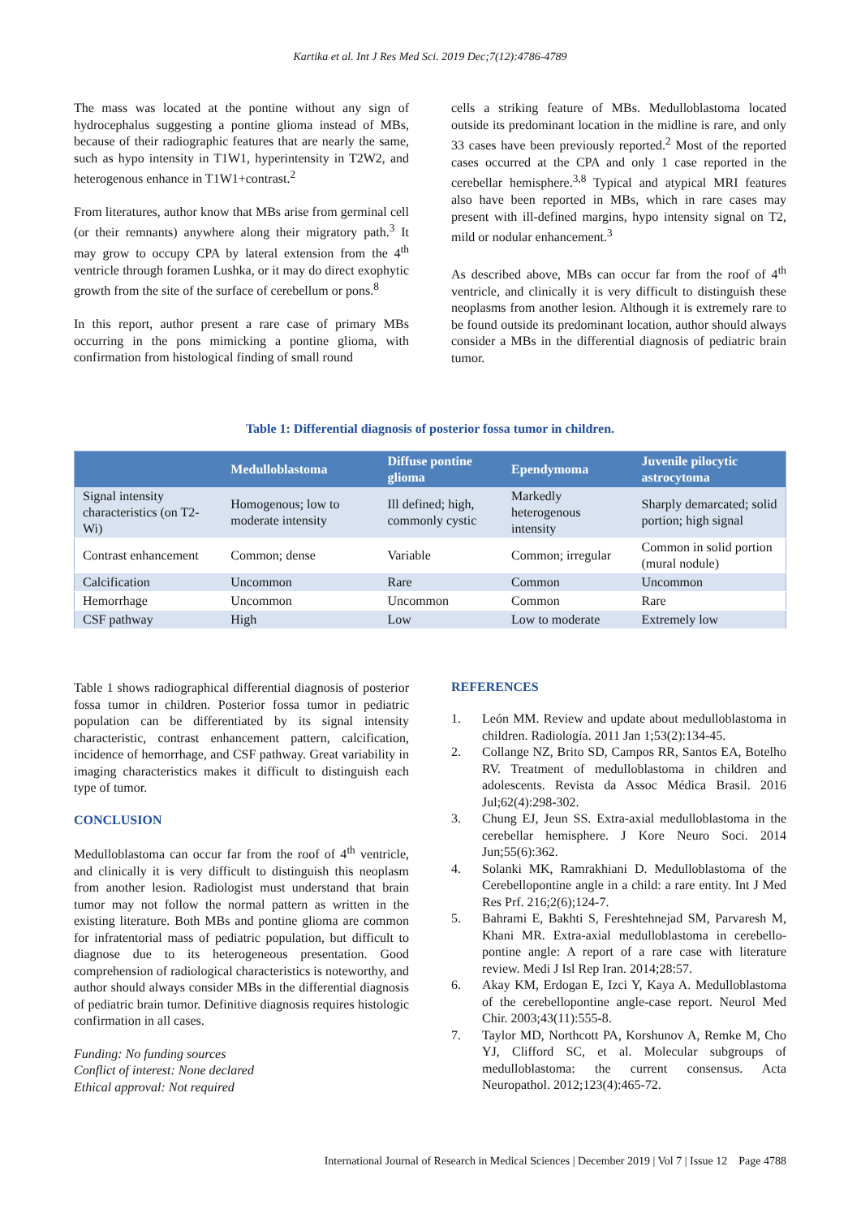Kartika et al. Int J Res Med Sci. 2019 Dec;7(12):4786-4789
The mass was located at the pontine without any sign of hydrocephalus suggesting a pontine glioma instead of MBs, because of their radiographic features that are nearly the same, such as hypo intensity in T1W1, hyperintensity in T2W2, and heterogenous enhance in T1W1+contrast.<sup>2</sup>
From literatures, author know that MBs arise from germinal cell (or their remnants) anywhere along their migratory path.<sup>3</sup> It may grow to occupy CPA by lateral extension from the 4<sup>th</sup> ventricle through foramen Lushka, or it may do direct exophytic growth from the site of the surface of cerebellum or pons.<sup>8</sup>
In this report, author present a rare case of primary MBs occurring in the pons mimicking a pontine glioma, with confirmation from histological finding of small round
cells a striking feature of MBs. Medulloblastoma located outside its predominant location in the midline is rare, and only 33 cases have been previously reported.<sup>2</sup> Most of the reported cases occurred at the CPA and only 1 case reported in the cerebellar hemisphere.<sup>3,8</sup> Typical and atypical MRI features also have been reported in MBs, which in rare cases may present with ill-defined margins, hypo intensity signal on T2, mild or nodular enhancement.<sup>3</sup>
As described above, MBs can occur far from the roof of 4<sup>th</sup> ventricle, and clinically it is very difficult to distinguish these neoplasms from another lesion. Although it is extremely rare to be found outside its predominant location, author should always consider a MBs in the differential diagnosis of pediatric brain tumor.
Table 1: Differential diagnosis of posterior fossa tumor in children.
| | Medulloblastoma | Diffuse pontine glioma | Ependymoma | Juvenile pilocytic astrocytoma |
| --- | --- | --- | --- | --- |
| Signal intensity characteristics (on T2-Wi) | Homogenous; low to moderate intensity | Ill defined; high, commonly cystic | Markedly heterogenous intensity | Sharply demarcated; solid portion; high signal |
| Contrast enhancement | Common; dense | Variable | Common; irregular | Common in solid portion (mural nodule) |
| Calcification | Uncommon | Rare | Common | Uncommon |
| Hemorrhage | Uncommon | Uncommon | Common | Rare |
| CSF pathway | High | Low | Low to moderate | Extremely low |
Table 1 shows radiographical differential diagnosis of posterior fossa tumor in children. Posterior fossa tumor in pediatric population can be differentiated by its signal intensity characteristic, contrast enhancement pattern, calcification, incidence of hemorrhage, and CSF pathway. Great variability in imaging characteristics makes it difficult to distinguish each type of tumor.
CONCLUSION
Medulloblastoma can occur far from the roof of 4<sup>th</sup> ventricle, and clinically it is very difficult to distinguish this neoplasm from another lesion. Radiologist must understand that brain tumor may not follow the normal pattern as written in the existing literature. Both MBs and pontine glioma are common for infratentorial mass of pediatric population, but difficult to diagnose due to its heterogeneous presentation. Good comprehension of radiological characteristics is noteworthy, and author should always consider MBs in the differential diagnosis of pediatric brain tumor. Definitive diagnosis requires histologic confirmation in all cases.
Funding: No funding sources
Conflict of interest: None declared
Ethical approval: Not required
REFERENCES
1. León MM. Review and update about medulloblastoma in children. Radiología. 2011 Jan 1;53(2):134-45.
2. Collange NZ, Brito SD, Campos RR, Santos EA, Botelho RV. Treatment of medulloblastoma in children and adolescents. Revista da Assoc Médica Brasil. 2016 Jul;62(4):298-302.
3. Chung EJ, Jeun SS. Extra-axial medulloblastoma in the cerebellar hemisphere. J Kore Neuro Soci. 2014 Jun;55(6):362.
4. Solanki MK, Ramrakhiani D. Medulloblastoma of the Cerebellopontine angle in a child: a rare entity. Int J Med Res Prf. 216;2(6);124-7.
5. Bahrami E, Bakhti S, Fereshtehnejad SM, Parvaresh M, Khani MR. Extra-axial medulloblastoma in cerebello-pontine angle: A report of a rare case with literature review. Medi J Isl Rep Iran. 2014;28:57.
6. Akay KM, Erdogan E, Izci Y, Kaya A. Medulloblastoma of the cerebellopontine angle-case report. Neurol Med Chir. 2003;43(11):555-8.
7. Taylor MD, Northcott PA, Korshunov A, Remke M, Cho YJ, Clifford SC, et al. Molecular subgroups of medulloblastoma: the current consensus. Acta Neuropathol. 2012;123(4):465-72.
International Journal of Research in Medical Sciences | December 2019 | Vol 7 | Issue 12 Page 4788